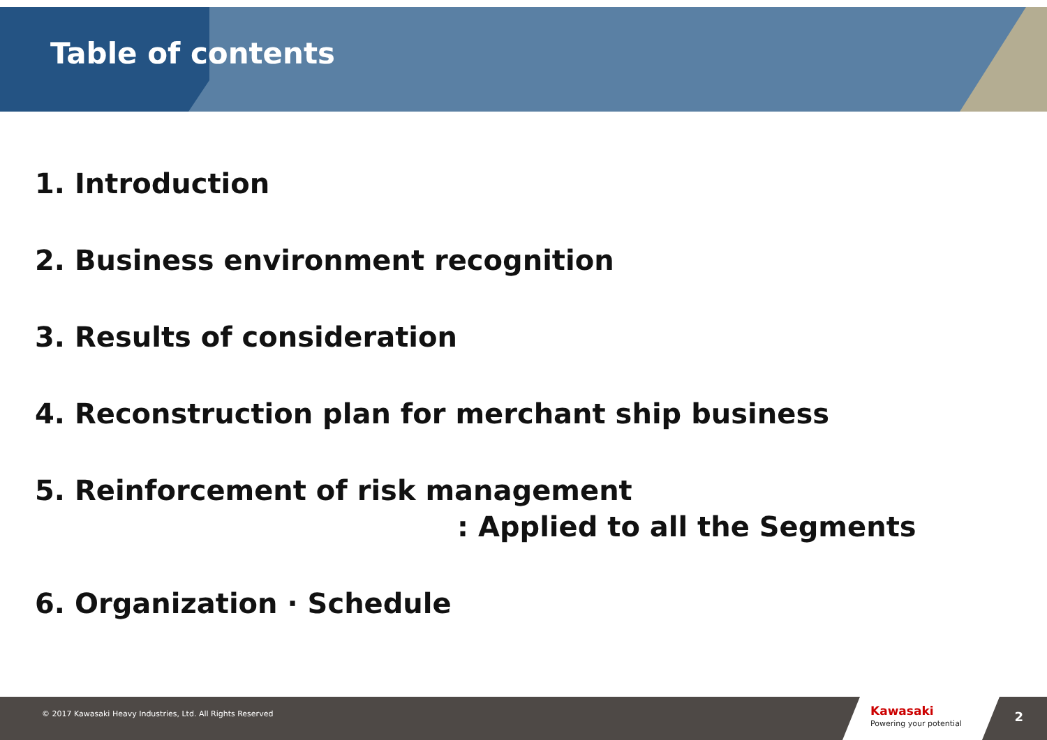Table of contents
1. Introduction
2. Business environment recognition
3. Results of consideration
4. Reconstruction plan for merchant ship business
5. Reinforcement of risk management
: Applied to all the Segments
6. Organization · Schedule
© 2017 Kawasaki Heavy Industries, Ltd. All Rights Reserved
Kawasaki
Powering your potential
2